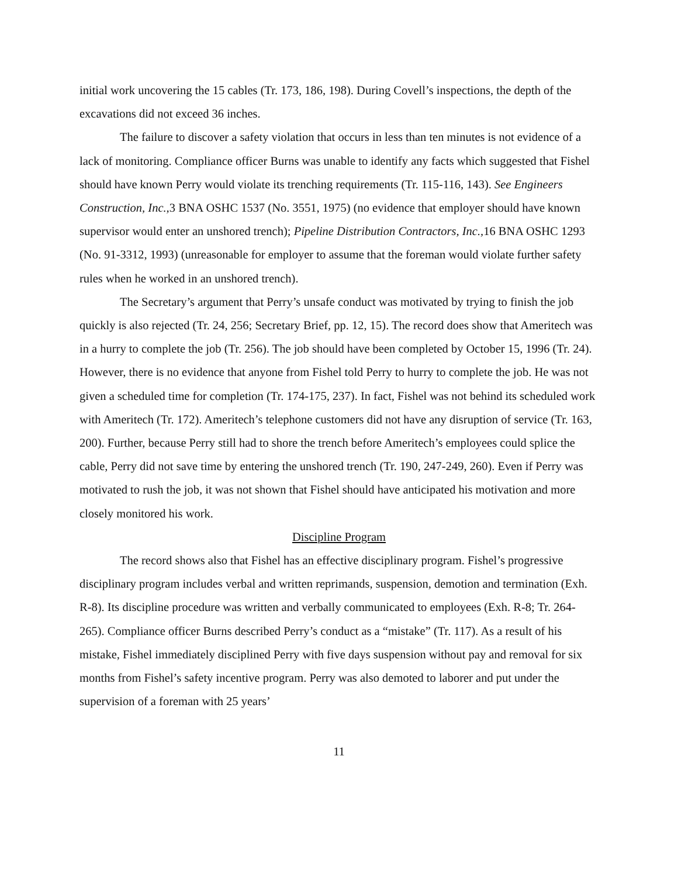initial work uncovering the 15 cables (Tr. 173, 186, 198). During Covell’s inspections, the depth of the excavations did not exceed 36 inches.
The failure to discover a safety violation that occurs in less than ten minutes is not evidence of a lack of monitoring. Compliance officer Burns was unable to identify any facts which suggested that Fishel should have known Perry would violate its trenching requirements (Tr. 115-116, 143). See Engineers Construction, Inc., 3 BNA OSHC 1537 (No. 3551, 1975) (no evidence that employer should have known supervisor would enter an unshored trench); Pipeline Distribution Contractors, Inc., 16 BNA OSHC 1293 (No. 91-3312, 1993) (unreasonable for employer to assume that the foreman would violate further safety rules when he worked in an unshored trench).
The Secretary’s argument that Perry’s unsafe conduct was motivated by trying to finish the job quickly is also rejected (Tr. 24, 256; Secretary Brief, pp. 12, 15). The record does show that Ameritech was in a hurry to complete the job (Tr. 256). The job should have been completed by October 15, 1996 (Tr. 24). However, there is no evidence that anyone from Fishel told Perry to hurry to complete the job. He was not given a scheduled time for completion (Tr. 174-175, 237). In fact, Fishel was not behind its scheduled work with Ameritech (Tr. 172). Ameritech’s telephone customers did not have any disruption of service (Tr. 163, 200). Further, because Perry still had to shore the trench before Ameritech’s employees could splice the cable, Perry did not save time by entering the unshored trench (Tr. 190, 247-249, 260). Even if Perry was motivated to rush the job, it was not shown that Fishel should have anticipated his motivation and more closely monitored his work.
Discipline Program
The record shows also that Fishel has an effective disciplinary program. Fishel’s progressive disciplinary program includes verbal and written reprimands, suspension, demotion and termination (Exh. R-8). Its discipline procedure was written and verbally communicated to employees (Exh. R-8; Tr. 264-265). Compliance officer Burns described Perry’s conduct as a “mistake” (Tr. 117). As a result of his mistake, Fishel immediately disciplined Perry with five days suspension without pay and removal for six months from Fishel’s safety incentive program. Perry was also demoted to laborer and put under the supervision of a foreman with 25 years’
11